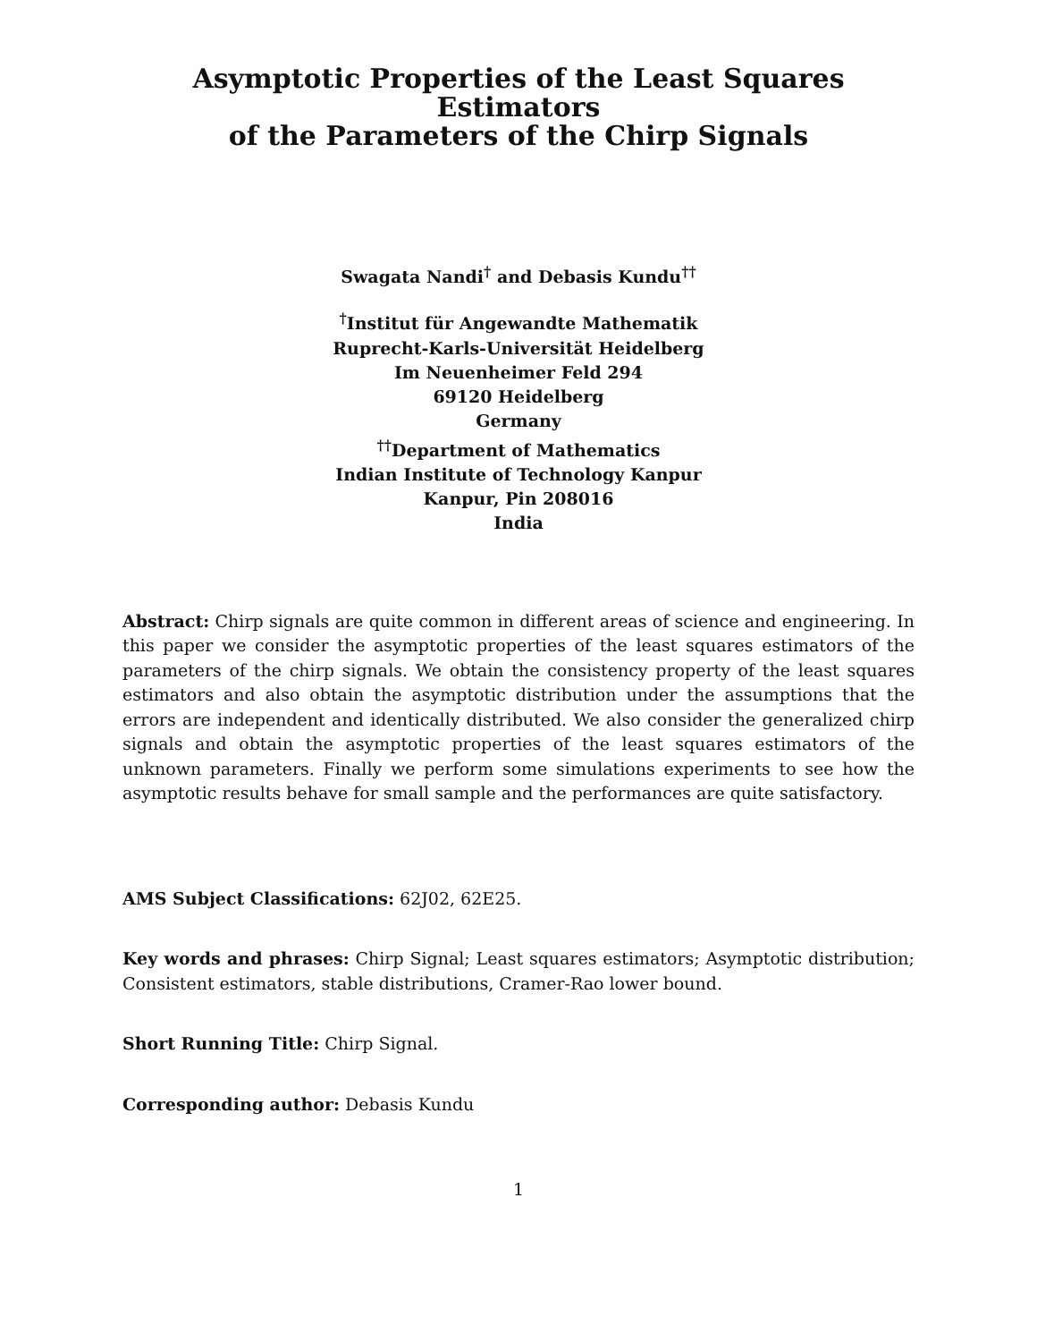Asymptotic Properties of the Least Squares Estimators
of the Parameters of the Chirp Signals
Swagata Nandi<sup>†</sup> and Debasis Kundu<sup>††</sup>
<sup>†</sup> Institut für Angewandte Mathematik
Ruprecht-Karls-Universität Heidelberg
Im Neuenheimer Feld 294
69120 Heidelberg
Germany
<sup>††</sup> Department of Mathematics
Indian Institute of Technology Kanpur
Kanpur, Pin 208016
India
Abstract: Chirp signals are quite common in different areas of science and engineering. In this paper we consider the asymptotic properties of the least squares estimators of the parameters of the chirp signals. We obtain the consistency property of the least squares estimators and also obtain the asymptotic distribution under the assumptions that the errors are independent and identically distributed. We also consider the generalized chirp signals and obtain the asymptotic properties of the least squares estimators of the unknown parameters. Finally we perform some simulations experiments to see how the asymptotic results behave for small sample and the performances are quite satisfactory.
AMS Subject Classifications: 62J02, 62E25.
Key words and phrases: Chirp Signal; Least squares estimators; Asymptotic distribution; Consistent estimators, stable distributions, Cramer-Rao lower bound.
Short Running Title: Chirp Signal.
Corresponding author: Debasis Kundu
1